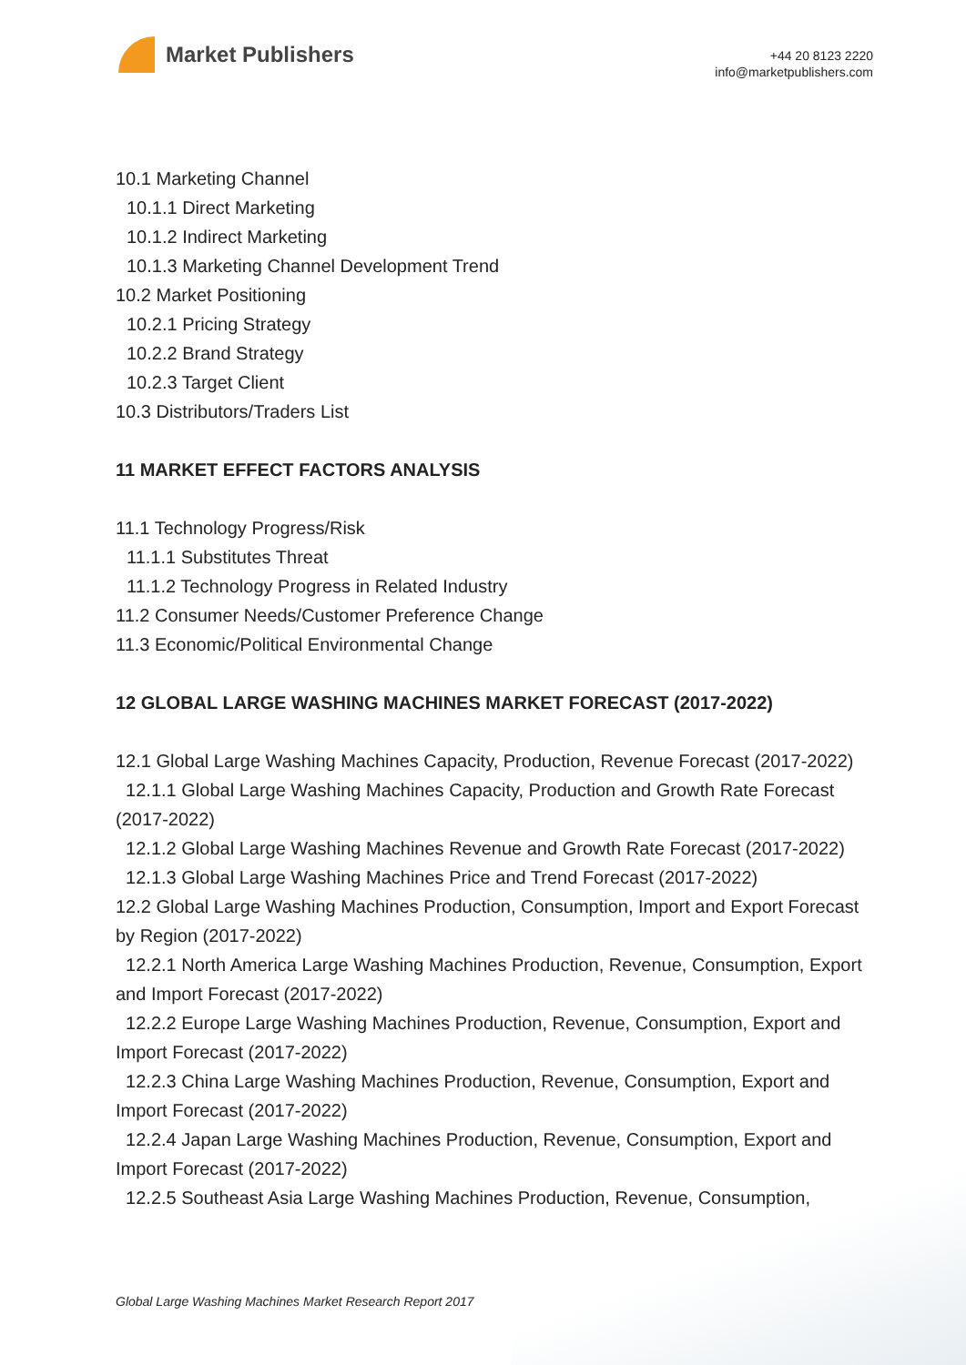Market Publishers
+44 20 8123 2220
info@marketpublishers.com
10.1 Marketing Channel
10.1.1 Direct Marketing
10.1.2 Indirect Marketing
10.1.3 Marketing Channel Development Trend
10.2 Market Positioning
10.2.1 Pricing Strategy
10.2.2 Brand Strategy
10.2.3 Target Client
10.3 Distributors/Traders List
11 MARKET EFFECT FACTORS ANALYSIS
11.1 Technology Progress/Risk
11.1.1 Substitutes Threat
11.1.2 Technology Progress in Related Industry
11.2 Consumer Needs/Customer Preference Change
11.3 Economic/Political Environmental Change
12 GLOBAL LARGE WASHING MACHINES MARKET FORECAST (2017-2022)
12.1 Global Large Washing Machines Capacity, Production, Revenue Forecast (2017-2022)
12.1.1 Global Large Washing Machines Capacity, Production and Growth Rate Forecast (2017-2022)
12.1.2 Global Large Washing Machines Revenue and Growth Rate Forecast (2017-2022)
12.1.3 Global Large Washing Machines Price and Trend Forecast (2017-2022)
12.2 Global Large Washing Machines Production, Consumption, Import and Export Forecast by Region (2017-2022)
12.2.1 North America Large Washing Machines Production, Revenue, Consumption, Export and Import Forecast (2017-2022)
12.2.2 Europe Large Washing Machines Production, Revenue, Consumption, Export and Import Forecast (2017-2022)
12.2.3 China Large Washing Machines Production, Revenue, Consumption, Export and Import Forecast (2017-2022)
12.2.4 Japan Large Washing Machines Production, Revenue, Consumption, Export and Import Forecast (2017-2022)
12.2.5 Southeast Asia Large Washing Machines Production, Revenue, Consumption,
Global Large Washing Machines Market Research Report 2017